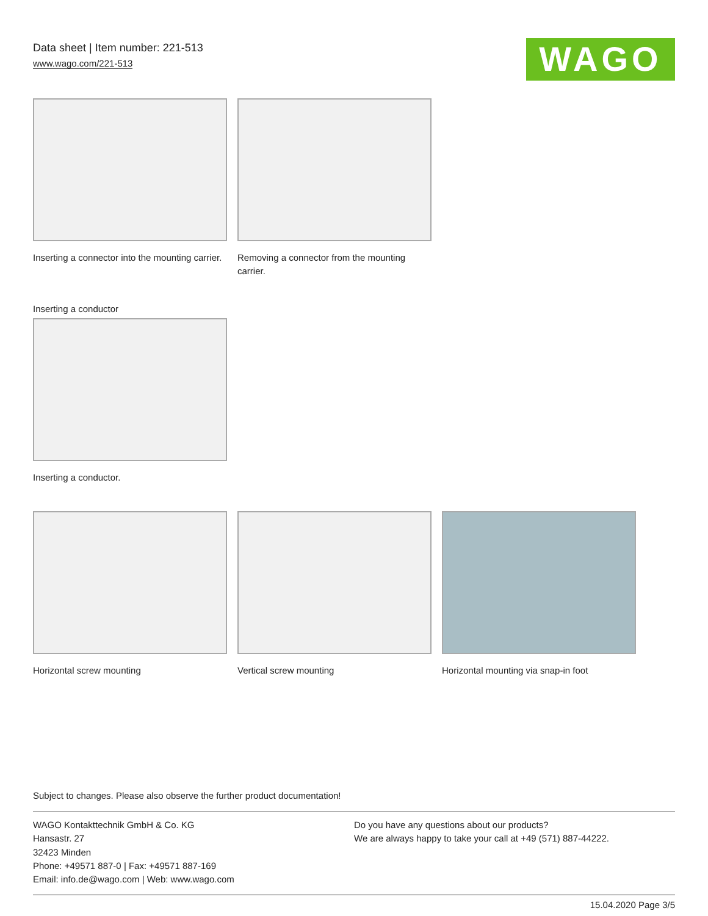Data sheet | Item number: 221-513
www.wago.com/221-513
WAGO
Inserting a connector into the mounting carrier.
Removing a connector from the mounting carrier.
Inserting a conductor
Inserting a conductor.
Horizontal screw mounting Vertical screw mounting Horizontal mounting via snap-in foot
Subject to changes. Please also observe the further product documentation!
WAGO Kontakttechnik GmbH & Co. KG
Hansastr. 27
32423 Minden
Phone: +49571 887-0 | Fax: +49571 887-169
Email: info.de@wago.com | Web: www.wago.com
Do you have any questions about our products?
We are always happy to take your call at +49 (571) 887-44222.
15.04.2020 Page 3/5